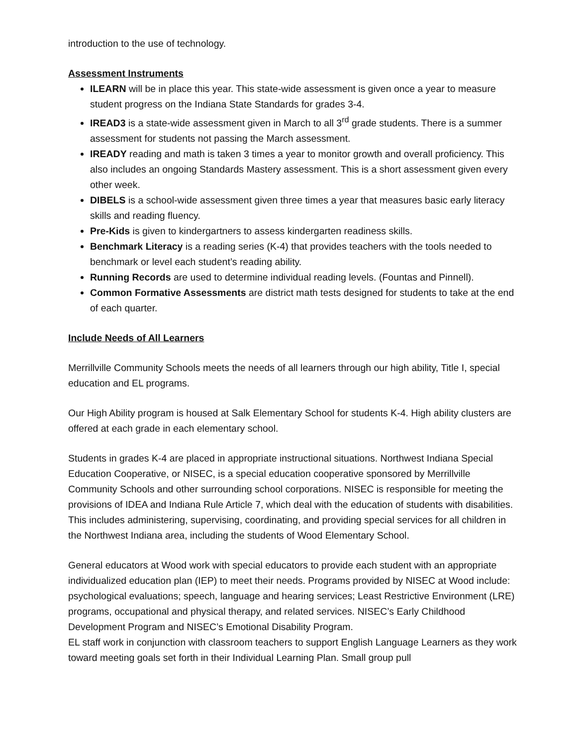introduction to the use of technology.
Assessment Instruments
ILEARN will be in place this year. This state-wide assessment is given once a year to measure student progress on the Indiana State Standards for grades 3-4.
IREAD3 is a state-wide assessment given in March to all 3<sup>rd</sup> grade students. There is a summer assessment for students not passing the March assessment.
IREADY reading and math is taken 3 times a year to monitor growth and overall proficiency. This also includes an ongoing Standards Mastery assessment. This is a short assessment given every other week.
DIBELS is a school-wide assessment given three times a year that measures basic early literacy skills and reading fluency.
Pre-Kids is given to kindergartners to assess kindergarten readiness skills.
Benchmark Literacy is a reading series (K-4) that provides teachers with the tools needed to benchmark or level each student’s reading ability.
Running Records are used to determine individual reading levels. (Fountas and Pinnell).
Common Formative Assessments are district math tests designed for students to take at the end of each quarter.
Include Needs of All Learners
Merrillville Community Schools meets the needs of all learners through our high ability, Title I, special education and EL programs.
Our High Ability program is housed at Salk Elementary School for students K-4. High ability clusters are offered at each grade in each elementary school.
Students in grades K-4 are placed in appropriate instructional situations. Northwest Indiana Special Education Cooperative, or NISEC, is a special education cooperative sponsored by Merrillville Community Schools and other surrounding school corporations. NISEC is responsible for meeting the provisions of IDEA and Indiana Rule Article 7, which deal with the education of students with disabilities. This includes administering, supervising, coordinating, and providing special services for all children in the Northwest Indiana area, including the students of Wood Elementary School.
General educators at Wood work with special educators to provide each student with an appropriate individualized education plan (IEP) to meet their needs. Programs provided by NISEC at Wood include: psychological evaluations; speech, language and hearing services; Least Restrictive Environment (LRE) programs, occupational and physical therapy, and related services. NISEC’s Early Childhood Development Program and NISEC’s Emotional Disability Program.
EL staff work in conjunction with classroom teachers to support English Language Learners as they work toward meeting goals set forth in their Individual Learning Plan. Small group pull